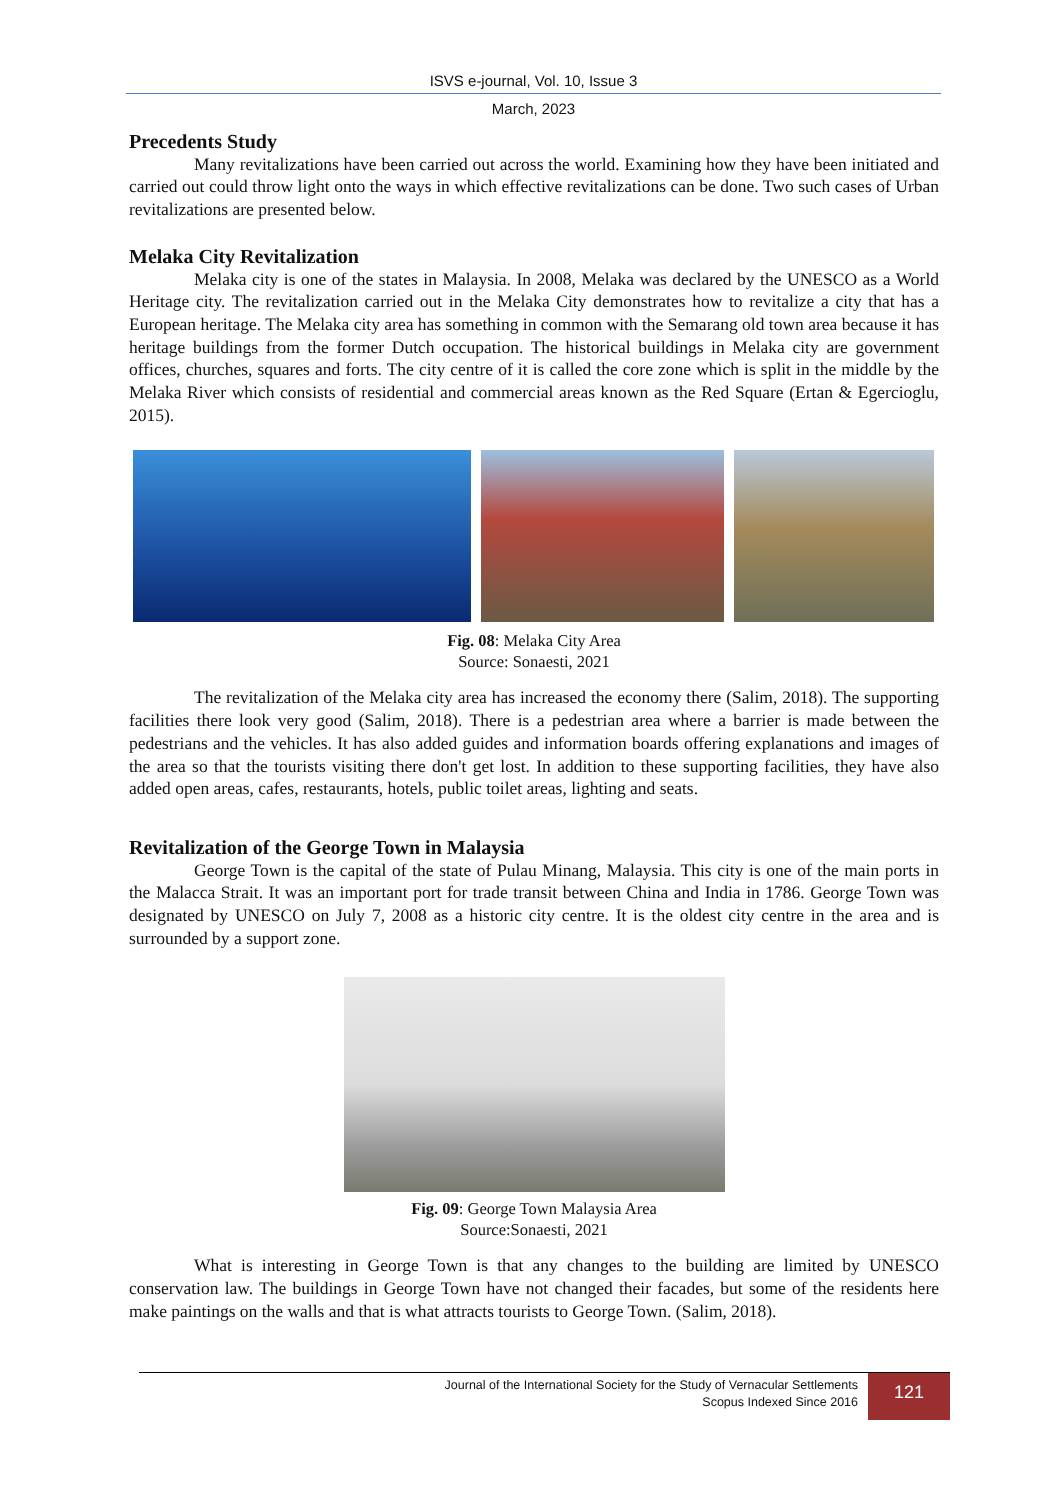ISVS e-journal, Vol. 10, Issue 3
March, 2023
Precedents Study
Many revitalizations have been carried out across the world. Examining how they have been initiated and carried out could throw light onto the ways in which effective revitalizations can be done. Two such cases of Urban revitalizations are presented below.
Melaka City Revitalization
Melaka city is one of the states in Malaysia. In 2008, Melaka was declared by the UNESCO as a World Heritage city. The revitalization carried out in the Melaka City demonstrates how to revitalize a city that has a European heritage. The Melaka city area has something in common with the Semarang old town area because it has heritage buildings from the former Dutch occupation. The historical buildings in Melaka city are government offices, churches, squares and forts. The city centre of it is called the core zone which is split in the middle by the Melaka River which consists of residential and commercial areas known as the Red Square (Ertan & Egercioglu, 2015).
Fig. 08: Melaka City Area
Source: Sonaesti, 2021
The revitalization of the Melaka city area has increased the economy there (Salim, 2018). The supporting facilities there look very good (Salim, 2018). There is a pedestrian area where a barrier is made between the pedestrians and the vehicles. It has also added guides and information boards offering explanations and images of the area so that the tourists visiting there don't get lost. In addition to these supporting facilities, they have also added open areas, cafes, restaurants, hotels, public toilet areas, lighting and seats.
Revitalization of the George Town in Malaysia
George Town is the capital of the state of Pulau Minang, Malaysia. This city is one of the main ports in the Malacca Strait. It was an important port for trade transit between China and India in 1786. George Town was designated by UNESCO on July 7, 2008 as a historic city centre. It is the oldest city centre in the area and is surrounded by a support zone.
Fig. 09: George Town Malaysia Area
Source:Sonaesti, 2021
What is interesting in George Town is that any changes to the building are limited by UNESCO conservation law. The buildings in George Town have not changed their facades, but some of the residents here make paintings on the walls and that is what attracts tourists to George Town. (Salim, 2018).
Journal of the International Society for the Study of Vernacular Settlements
Scopus Indexed Since 2016
121